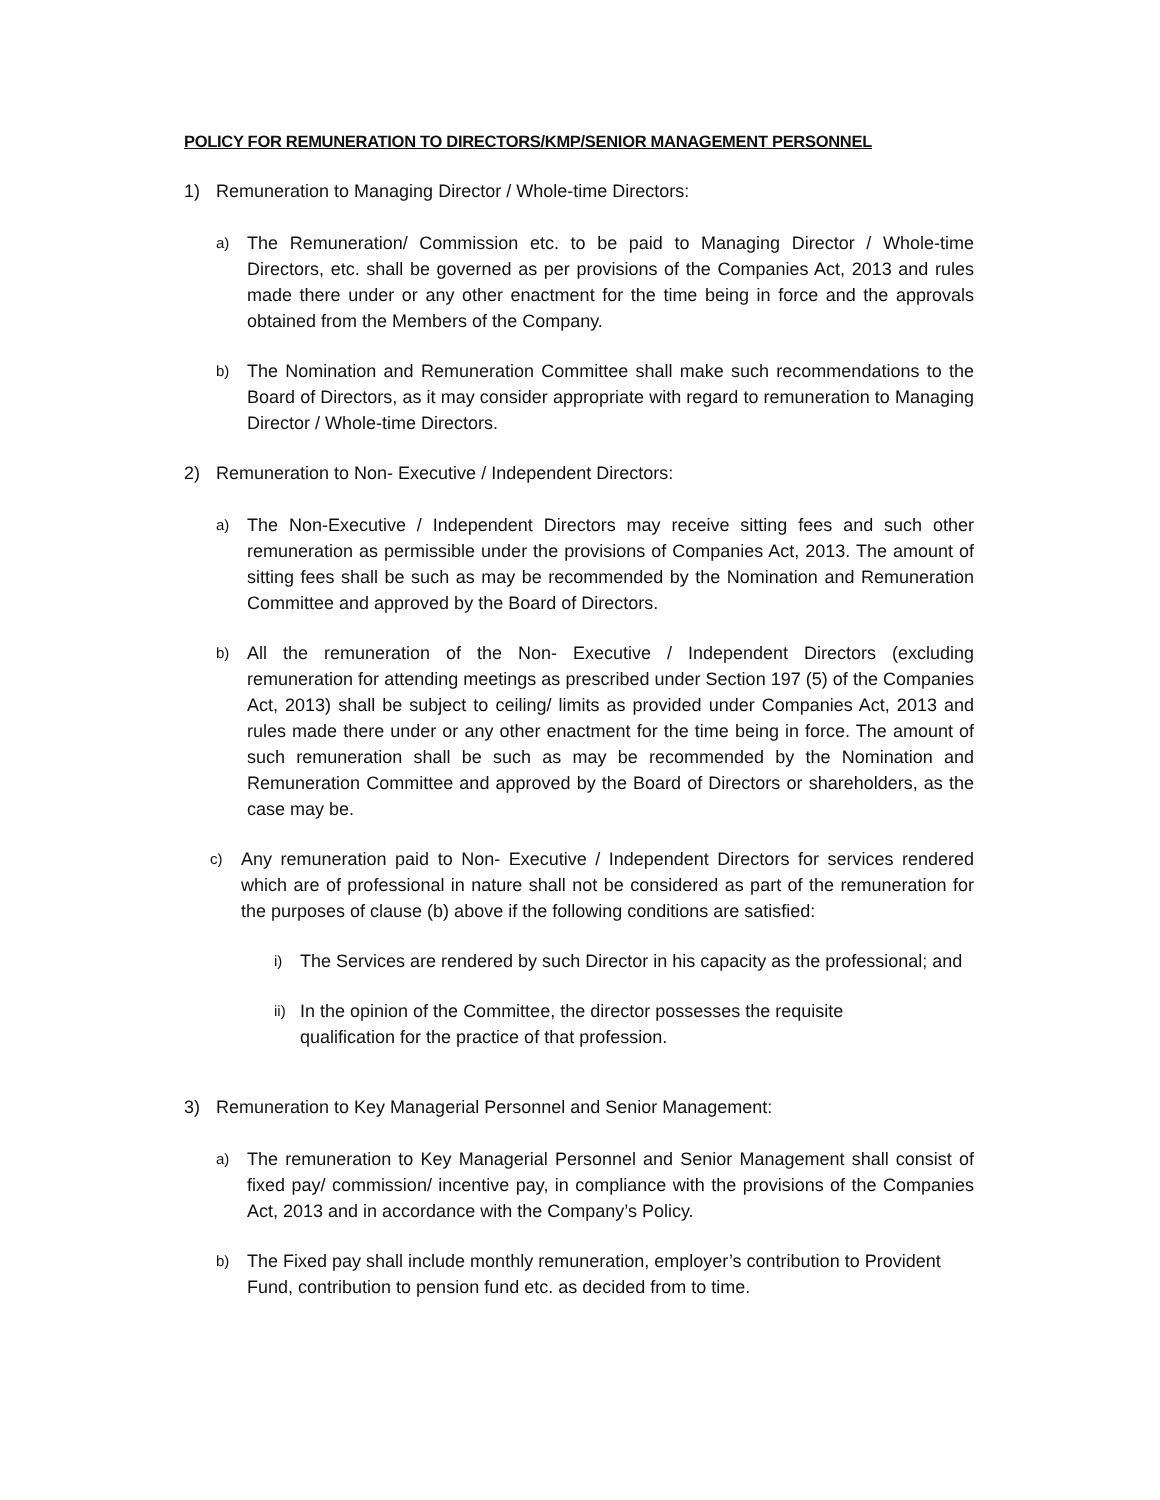POLICY FOR REMUNERATION TO DIRECTORS/KMP/SENIOR MANAGEMENT PERSONNEL
1) Remuneration to Managing Director / Whole-time Directors:
a) The Remuneration/ Commission etc. to be paid to Managing Director / Whole-time Directors, etc. shall be governed as per provisions of the Companies Act, 2013 and rules made there under or any other enactment for the time being in force and the approvals obtained from the Members of the Company.
b) The Nomination and Remuneration Committee shall make such recommendations to the Board of Directors, as it may consider appropriate with regard to remuneration to Managing Director / Whole-time Directors.
2) Remuneration to Non- Executive / Independent Directors:
a) The Non-Executive / Independent Directors may receive sitting fees and such other remuneration as permissible under the provisions of Companies Act, 2013. The amount of sitting fees shall be such as may be recommended by the Nomination and Remuneration Committee and approved by the Board of Directors.
b) All the remuneration of the Non- Executive / Independent Directors (excluding remuneration for attending meetings as prescribed under Section 197 (5) of the Companies Act, 2013) shall be subject to ceiling/ limits as provided under Companies Act, 2013 and rules made there under or any other enactment for the time being in force. The amount of such remuneration shall be such as may be recommended by the Nomination and Remuneration Committee and approved by the Board of Directors or shareholders, as the case may be.
c) Any remuneration paid to Non- Executive / Independent Directors for services rendered which are of professional in nature shall not be considered as part of the remuneration for the purposes of clause (b) above if the following conditions are satisfied:
i) The Services are rendered by such Director in his capacity as the professional; and
ii) In the opinion of the Committee, the director possesses the requisite
qualification for the practice of that profession.
3) Remuneration to Key Managerial Personnel and Senior Management:
a) The remuneration to Key Managerial Personnel and Senior Management shall consist of fixed pay/ commission/ incentive pay, in compliance with the provisions of the Companies Act, 2013 and in accordance with the Company’s Policy.
b) The Fixed pay shall include monthly remuneration, employer’s contribution to Provident Fund, contribution to pension fund etc. as decided from to time.